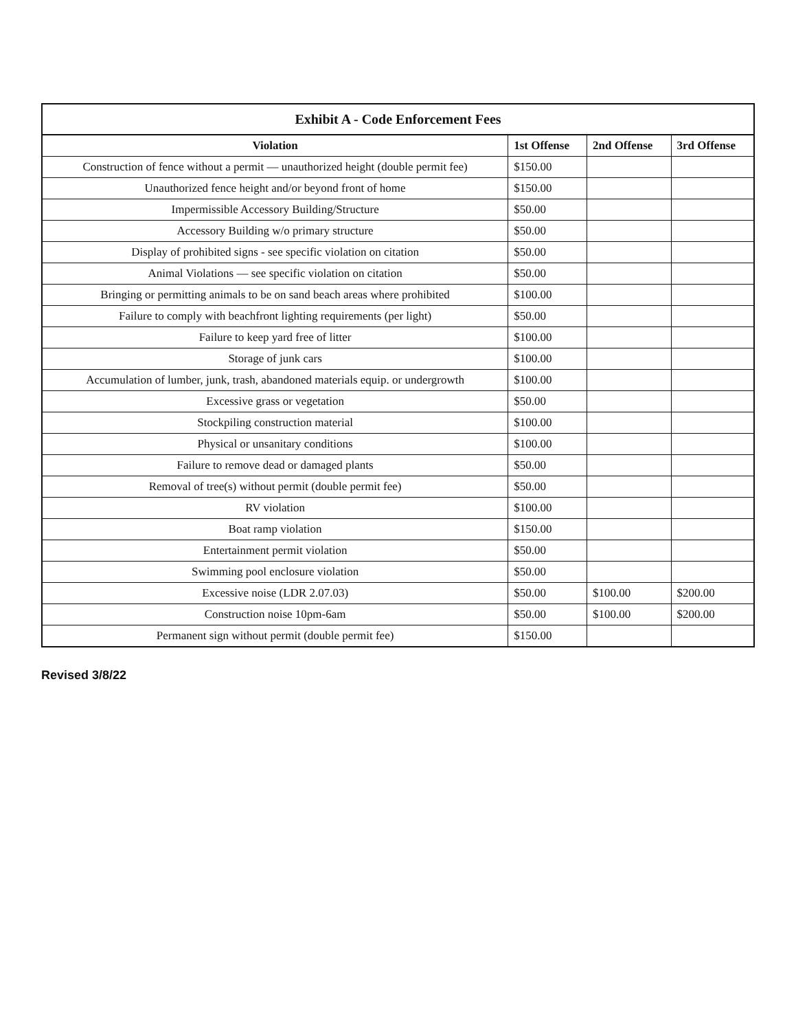Exhibit A - Code Enforcement Fees
| Violation | 1st Offense | 2nd Offense | 3rd Offense |
| --- | --- | --- | --- |
| Construction of fence without a permit — unauthorized height (double permit fee) | $150.00 | | |
| Unauthorized fence height and/or beyond front of home | $150.00 | | |
| Impermissible Accessory Building/Structure | $50.00 | | |
| Accessory Building w/o primary structure | $50.00 | | |
| Display of prohibited signs - see specific violation on citation | $50.00 | | |
| Animal Violations — see specific violation on citation | $50.00 | | |
| Bringing or permitting animals to be on sand beach areas where prohibited | $100.00 | | |
| Failure to comply with beachfront lighting requirements (per light) | $50.00 | | |
| Failure to keep yard free of litter | $100.00 | | |
| Storage of junk cars | $100.00 | | |
| Accumulation of lumber, junk, trash, abandoned materials equip. or undergrowth | $100.00 | | |
| Excessive grass or vegetation | $50.00 | | |
| Stockpiling construction material | $100.00 | | |
| Physical or unsanitary conditions | $100.00 | | |
| Failure to remove dead or damaged plants | $50.00 | | |
| Removal of tree(s) without permit (double permit fee) | $50.00 | | |
| RV violation | $100.00 | | |
| Boat ramp violation | $150.00 | | |
| Entertainment permit violation | $50.00 | | |
| Swimming pool enclosure violation | $50.00 | | |
| Excessive noise (LDR 2.07.03) | $50.00 | $100.00 | $200.00 |
| Construction noise 10pm-6am | $50.00 | $100.00 | $200.00 |
| Permanent sign without permit (double permit fee) | $150.00 | | |
Revised 3/8/22